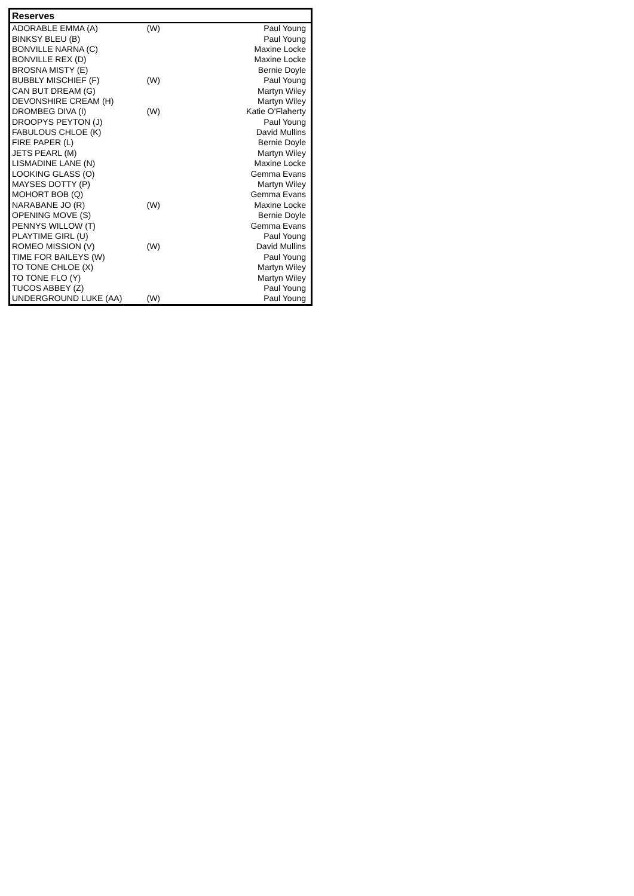| Reserves | | |
| --- | --- | --- |
| ADORABLE EMMA (A) | (W) | Paul Young |
| BINKSY BLEU (B) | | Paul Young |
| BONVILLE NARNA (C) | | Maxine Locke |
| BONVILLE REX (D) | | Maxine Locke |
| BROSNA MISTY (E) | | Bernie Doyle |
| BUBBLY MISCHIEF (F) | (W) | Paul Young |
| CAN BUT DREAM (G) | | Martyn Wiley |
| DEVONSHIRE CREAM (H) | | Martyn Wiley |
| DROMBEG DIVA (I) | (W) | Katie O'Flaherty |
| DROOPYS PEYTON (J) | | Paul Young |
| FABULOUS CHLOE (K) | | David Mullins |
| FIRE PAPER (L) | | Bernie Doyle |
| JETS PEARL (M) | | Martyn Wiley |
| LISMADINE LANE (N) | | Maxine Locke |
| LOOKING GLASS (O) | | Gemma Evans |
| MAYSES DOTTY (P) | | Martyn Wiley |
| MOHORT BOB (Q) | | Gemma Evans |
| NARABANE JO (R) | (W) | Maxine Locke |
| OPENING MOVE (S) | | Bernie Doyle |
| PENNYS WILLOW (T) | | Gemma Evans |
| PLAYTIME GIRL (U) | | Paul Young |
| ROMEO MISSION (V) | (W) | David Mullins |
| TIME FOR BAILEYS (W) | | Paul Young |
| TO TONE CHLOE (X) | | Martyn Wiley |
| TO TONE FLO (Y) | | Martyn Wiley |
| TUCOS ABBEY (Z) | | Paul Young |
| UNDERGROUND LUKE (AA) | (W) | Paul Young |